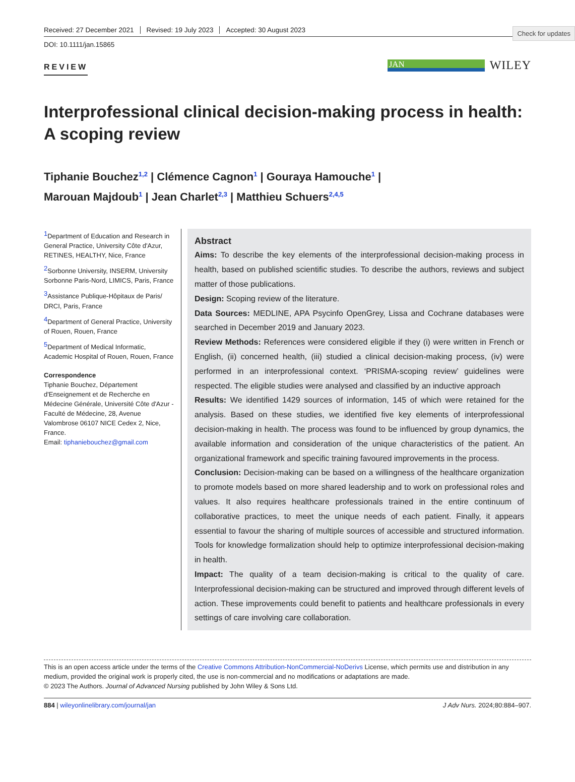Check for updates
Received: 27 December 2021 Revised: 19 July 2023 Accepted: 30 August 2023
DOI: 10.1111/jan.15865
REVIEW
JAN
WILEY
Interprofessional clinical decision-making process in health: A scoping review
Tiphanie Bouchez<sup>1,2</sup> | Clémence Cagnon<sup>1</sup> | Gouraya Hamouche<sup>1</sup> |
Marouan Majdoub<sup>1</sup> | Jean Charlet<sup>2,3</sup> | Matthieu Schuers<sup>2,4,5</sup>
<sup>1</sup> Department of Education and Research in General Practice, University Côte d'Azur, RETINES, HEALTHY, Nice, France
<sup>2</sup> Sorbonne University, INSERM, University Sorbonne Paris-Nord, LIMICS, Paris, France
<sup>3</sup> Assistance Publique-Hôpitaux de Paris/ DRCI, Paris, France
<sup>4</sup> Department of General Practice, University of Rouen, Rouen, France
<sup>5</sup> Department of Medical Informatic, Academic Hospital of Rouen, Rouen, France
Correspondence
Tiphanie Bouchez, Département d'Enseignement et de Recherche en Médecine Générale, Université Côte d'Azur - Faculté de Médecine, 28, Avenue Valombrose 06107 NICE Cedex 2, Nice, France.
Email: tiphaniebouchez@gmail.com
Abstract
Aims: To describe the key elements of the interprofessional decision-making process in health, based on published scientific studies. To describe the authors, reviews and subject matter of those publications.
Design: Scoping review of the literature.
Data Sources: MEDLINE, APA Psycinfo OpenGrey, Lissa and Cochrane databases were searched in December 2019 and January 2023.
Review Methods: References were considered eligible if they (i) were written in French or English, (ii) concerned health, (iii) studied a clinical decision-making process, (iv) were performed in an interprofessional context. ‘PRISMA-scoping review’ guidelines were respected. The eligible studies were analysed and classified by an inductive approach
Results: We identified 1429 sources of information, 145 of which were retained for the analysis. Based on these studies, we identified five key elements of interprofessional decision-making in health. The process was found to be influenced by group dynamics, the available information and consideration of the unique characteristics of the patient. An organizational framework and specific training favoured improvements in the process.
Conclusion: Decision-making can be based on a willingness of the healthcare organization to promote models based on more shared leadership and to work on professional roles and values. It also requires healthcare professionals trained in the entire continuum of collaborative practices, to meet the unique needs of each patient. Finally, it appears essential to favour the sharing of multiple sources of accessible and structured information. Tools for knowledge formalization should help to optimize interprofessional decision-making in health.
Impact: The quality of a team decision-making is critical to the quality of care. Interprofessional decision-making can be structured and improved through different levels of action. These improvements could benefit to patients and healthcare professionals in every settings of care involving care collaboration.
This is an open access article under the terms of the Creative Commons Attribution-NonCommercial-NoDerivs License, which permits use and distribution in any medium, provided the original work is properly cited, the use is non-commercial and no modifications or adaptations are made.
© 2023 The Authors. Journal of Advanced Nursing published by John Wiley & Sons Ltd.
884 | wileyonlinelibrary.com/journal/jan J Adv Nurs. 2024;80:884–907.